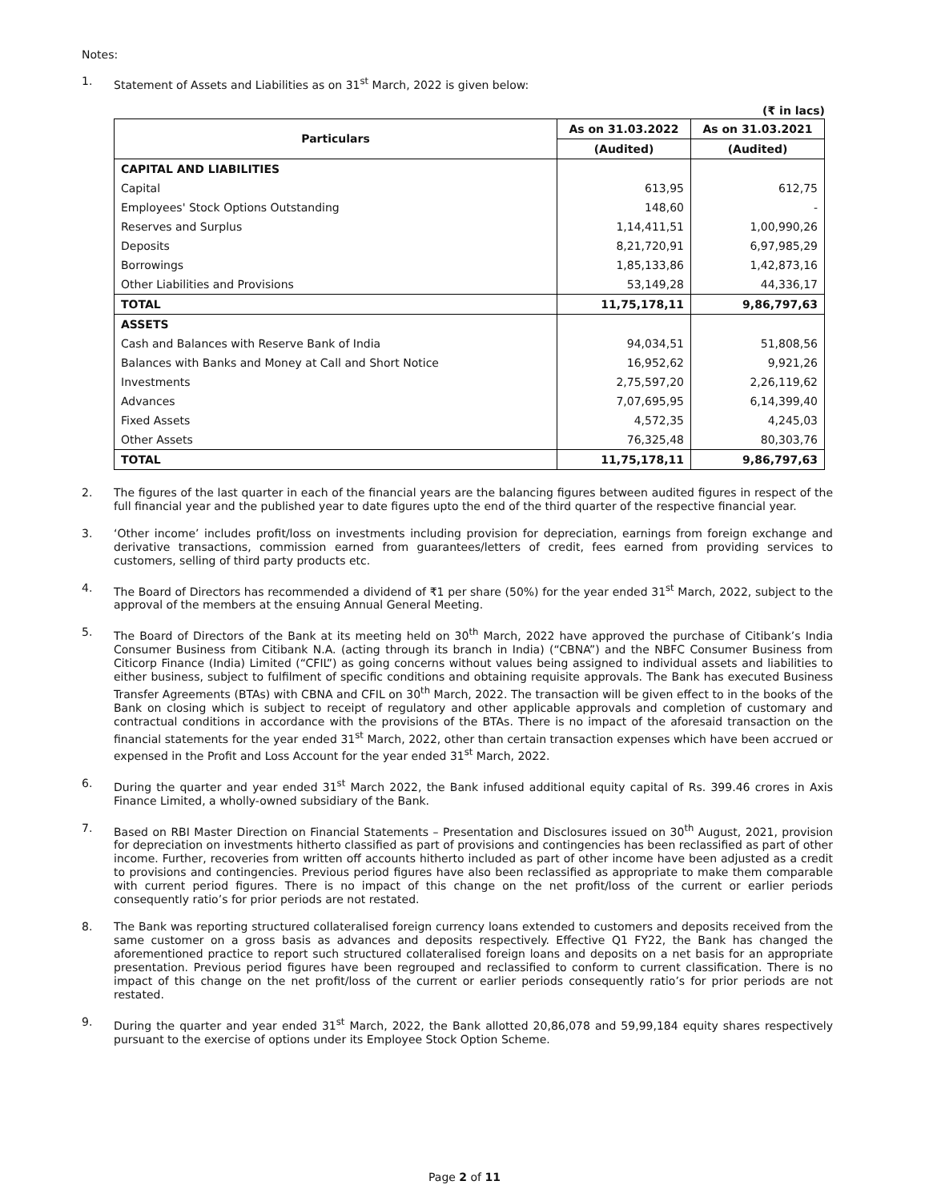Notes:
1. Statement of Assets and Liabilities as on 31<sup>st</sup> March, 2022 is given below:
(₹ in lacs)
| Particulars | As on 31.03.2022 | As on 31.03.2021 |
| --- | --- | --- |
| | (Audited) | (Audited) |
| CAPITAL AND LIABILITIES | | |
| Capital | 613,95 | 612,75 |
| Employees' Stock Options Outstanding | 148,60 | - |
| Reserves and Surplus | 1,14,411,51 | 1,00,990,26 |
| Deposits | 8,21,720,91 | 6,97,985,29 |
| Borrowings | 1,85,133,86 | 1,42,873,16 |
| Other Liabilities and Provisions | 53,149,28 | 44,336,17 |
| TOTAL | 11,75,178,11 | 9,86,797,63 |
| ASSETS | | |
| Cash and Balances with Reserve Bank of India | 94,034,51 | 51,808,56 |
| Balances with Banks and Money at Call and Short Notice | 16,952,62 | 9,921,26 |
| Investments | 2,75,597,20 | 2,26,119,62 |
| Advances | 7,07,695,95 | 6,14,399,40 |
| Fixed Assets | 4,572,35 | 4,245,03 |
| Other Assets | 76,325,48 | 80,303,76 |
| TOTAL | 11,75,178,11 | 9,86,797,63 |
2. The figures of the last quarter in each of the financial years are the balancing figures between audited figures in respect of the full financial year and the published year to date figures upto the end of the third quarter of the respective financial year.
3. ‘Other income’ includes profit/loss on investments including provision for depreciation, earnings from foreign exchange and derivative transactions, commission earned from guarantees/letters of credit, fees earned from providing services to customers, selling of third party products etc.
4. The Board of Directors has recommended a dividend of ₹1 per share (50%) for the year ended 31<sup>st</sup> March, 2022, subject to the approval of the members at the ensuing Annual General Meeting.
5. The Board of Directors of the Bank at its meeting held on 30<sup>th</sup> March, 2022 have approved the purchase of Citibank’s India Consumer Business from Citibank N.A. (acting through its branch in India) (“CBNA”) and the NBFC Consumer Business from Citicorp Finance (India) Limited (“CFIL”) as going concerns without values being assigned to individual assets and liabilities to either business, subject to fulfilment of specific conditions and obtaining requisite approvals. The Bank has executed Business Transfer Agreements (BTAs) with CBNA and CFIL on 30<sup>th</sup> March, 2022. The transaction will be given effect to in the books of the Bank on closing which is subject to receipt of regulatory and other applicable approvals and completion of customary and contractual conditions in accordance with the provisions of the BTAs. There is no impact of the aforesaid transaction on the financial statements for the year ended 31<sup>st</sup> March, 2022, other than certain transaction expenses which have been accrued or expensed in the Profit and Loss Account for the year ended 31<sup>st</sup> March, 2022.
6. During the quarter and year ended 31<sup>st</sup> March 2022, the Bank infused additional equity capital of Rs. 399.46 crores in Axis Finance Limited, a wholly-owned subsidiary of the Bank.
7. Based on RBI Master Direction on Financial Statements – Presentation and Disclosures issued on 30<sup>th</sup> August, 2021, provision for depreciation on investments hitherto classified as part of provisions and contingencies has been reclassified as part of other income. Further, recoveries from written off accounts hitherto included as part of other income have been adjusted as a credit to provisions and contingencies. Previous period figures have also been reclassified as appropriate to make them comparable with current period figures. There is no impact of this change on the net profit/loss of the current or earlier periods consequently ratio’s for prior periods are not restated.
8. The Bank was reporting structured collateralised foreign currency loans extended to customers and deposits received from the same customer on a gross basis as advances and deposits respectively. Effective Q1 FY22, the Bank has changed the aforementioned practice to report such structured collateralised foreign loans and deposits on a net basis for an appropriate presentation. Previous period figures have been regrouped and reclassified to conform to current classification. There is no impact of this change on the net profit/loss of the current or earlier periods consequently ratio’s for prior periods are not restated.
9. During the quarter and year ended 31<sup>st</sup> March, 2022, the Bank allotted 20,86,078 and 59,99,184 equity shares respectively pursuant to the exercise of options under its Employee Stock Option Scheme.
Page 2 of 11